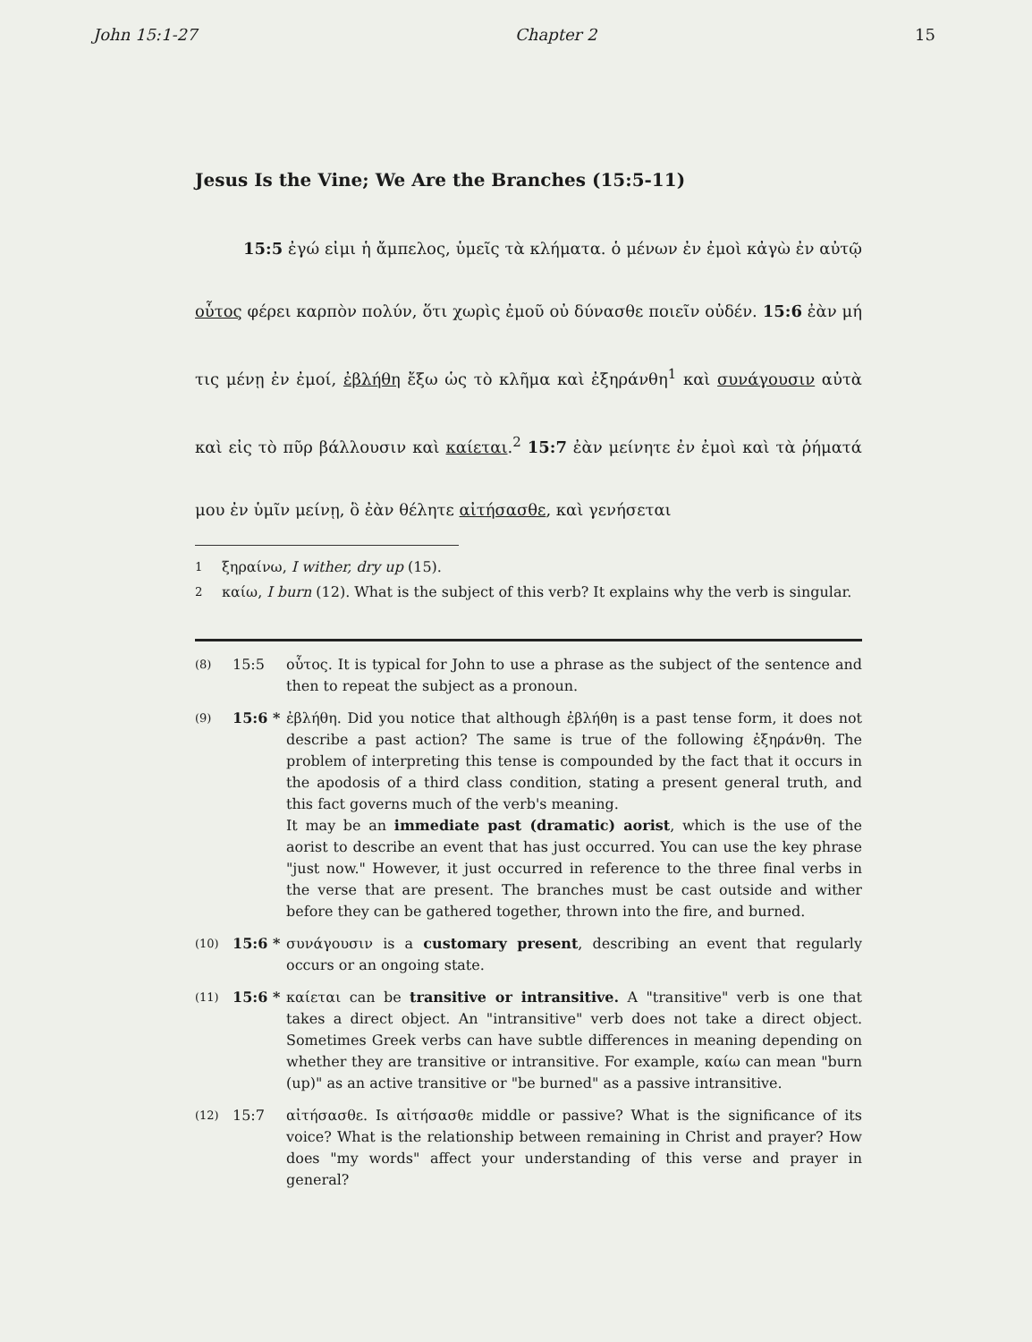John 15:1-27 Chapter 2 15
Jesus Is the Vine; We Are the Branches (15:5-11)
   15:5 ἐγώ εἰμι ἡ ἄμπελος, ὑμεῖς τὰ κλήματα. ὁ μένων ἐν ἐμοὶ κἀγὼ ἐν αὐτῷ οὗτος φέρει καρπὸν πολύν, ὅτι χωρὶς ἐμοῦ οὐ δύνασθε ποιεῖν οὐδέν. 15:6 ἐὰν μή τις μένῃ ἐν ἐμοί, ἐβλήθη ἔξω ὡς τὸ κλῆμα καὶ ἐξηράνθη<sup>1</sup> καὶ συνάγουσιν αὐτὰ καὶ εἰς τὸ πῦρ βάλλουσιν καὶ καίεται.<sup>2</sup> 15:7 ἐὰν μείνητε ἐν ἐμοὶ καὶ τὰ ῥήματά μου ἐν ὑμῖν μείνῃ, ὃ ἐὰν θέλητε αἰτήσασθε, καὶ γενήσεται
<sup>1</sup> ξηραίνω, I wither, dry up (15).
<sup>2</sup> καίω, I burn (12). What is the subject of this verb? It explains why the verb is singular.
(8) 15:5 οὗτος. It is typical for John to use a phrase as the subject of the sentence and then to repeat the subject as a pronoun.
(9) 15:6 * ἐβλήθη. Did you notice that although ἐβλήθη is a past tense form, it does not describe a past action? The same is true of the following ἐξηράνθη. The problem of interpreting this tense is compounded by the fact that it occurs in the apodosis of a third class condition, stating a present general truth, and this fact governs much of the verb's meaning.
It may be an immediate past (dramatic) aorist, which is the use of the aorist to describe an event that has just occurred. You can use the key phrase "just now." However, it just occurred in reference to the three final verbs in the verse that are present. The branches must be cast outside and wither before they can be gathered together, thrown into the fire, and burned.
(10) 15:6 * συνάγουσιν is a customary present, describing an event that regularly occurs or an ongoing state.
(11) 15:6 * καίεται can be transitive or intransitive. A "transitive" verb is one that takes a direct object. An "intransitive" verb does not take a direct object. Sometimes Greek verbs can have subtle differences in meaning depending on whether they are transitive or intransitive. For example, καίω can mean "burn (up)" as an active transitive or "be burned" as a passive intransitive.
(12) 15:7 αἰτήσασθε. Is αἰτήσασθε middle or passive? What is the significance of its voice? What is the relationship between remaining in Christ and prayer? How does "my words" affect your understanding of this verse and prayer in general?